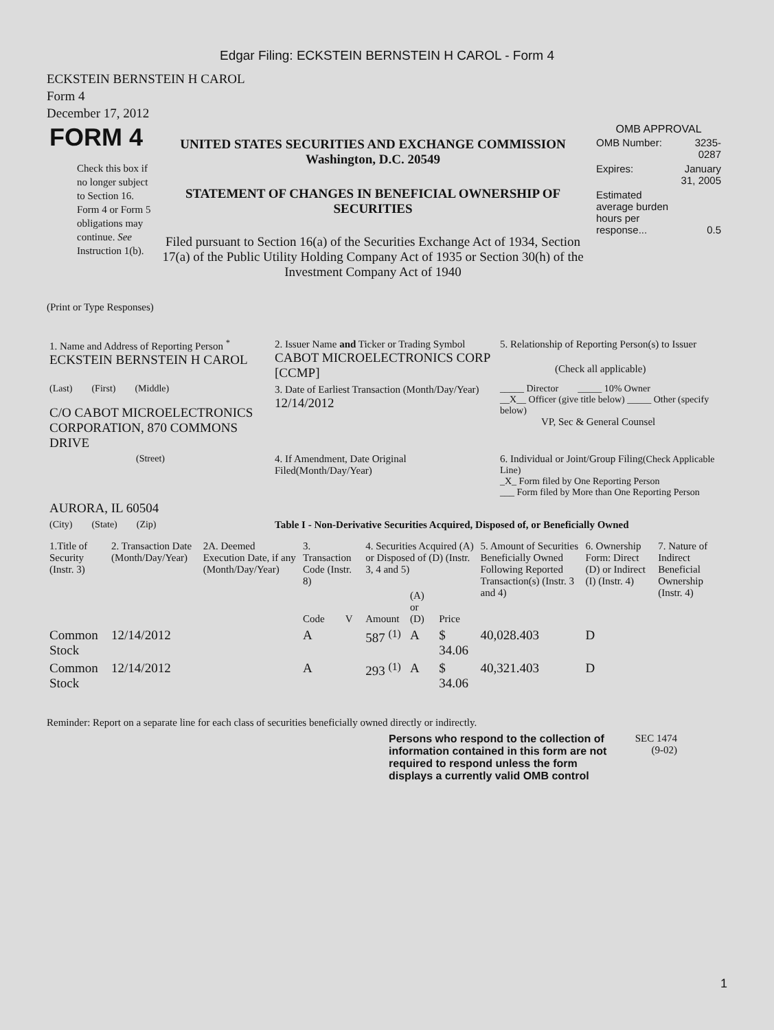Edgar Filing: ECKSTEIN BERNSTEIN H CAROL - Form 4
ECKSTEIN BERNSTEIN H CAROL
Form 4
December 17, 2012
| FORM 4 Check this box if no longer subject to Section 16. Form 4 or Form 5 obligations may continue. See Instruction 1(b). | UNITED STATES SECURITIES AND EXCHANGE COMMISSION Washington, D.C. 20549 STATEMENT OF CHANGES IN BENEFICIAL OWNERSHIP OF SECURITIES Filed pursuant to Section 16(a) of the Securities Exchange Act of 1934, Section 17(a) of the Public Utility Holding Company Act of 1935 or Section 30(h) of the Investment Company Act of 1940 | OMB APPROVAL / OMB Number: / 3235-0287 / / Expires: / January 31, 2005 / / Estimated average burden hours per response... / 0.5 / |
(Print or Type Responses)
| 1. Name and Address of Reporting Person <sup>*</sup> ECKSTEIN BERNSTEIN H CAROL | 2. Issuer Name and Ticker or Trading Symbol CABOT MICROELECTRONICS CORP [CCMP] | 5. Relationship of Reporting Person(s) to Issuer (Check all applicable) |
| (Last) (First) (Middle) C/O CABOT MICROELECTRONICS CORPORATION, 870 COMMONS DRIVE | 3. Date of Earliest Transaction (Month/Day/Year) 12/14/2012 | _____ Director _____ 10% Owner __X__ Officer (give title below) _____ Other (specify below) VP, Sec & General Counsel |
| (Street) | 4. If Amendment, Date Original Filed(Month/Day/Year) | 6. Individual or Joint/Group Filing (Check Applicable Line) _X_ Form filed by One Reporting Person ___ Form filed by More than One Reporting Person |
| AURORA, IL 60504 (City) (State) (Zip) | Table I - Non-Derivative Securities Acquired, Disposed of, or Beneficially Owned | |
| 1.Title of Security (Instr. 3) | 2. Transaction Date (Month/Day/Year) | 2A. Deemed Execution Date, if any (Month/Day/Year) | 3. Transaction Code (Instr. 8) | | 4. Securities Acquired (A) or Disposed of (D) (Instr. 3, 4 and 5) | | | 5. Amount of Securities Beneficially Owned Following Reported Transaction(s) (Instr. 3 and 4) | 6. Ownership Form: Direct (D) or Indirect (I) (Instr. 4) | 7. Nature of Indirect Beneficial Ownership (Instr. 4) |
| --- | --- | --- | --- | --- | --- | --- | --- | --- | --- | --- |
| | | | Code | V | Amount | (A) or (D) | Price | | | |
| Common Stock | 12/14/2012 | | A | | 587 <sup>(1)</sup> | A | $ 34.06 | 40,028.403 | D | |
| Common Stock | 12/14/2012 | | A | | 293 <sup>(1)</sup> | A | $ 34.06 | 40,321.403 | D | |
Reminder: Report on a separate line for each class of securities beneficially owned directly or indirectly.
Persons who respond to the collection of information contained in this form are not required to respond unless the form displays a currently valid OMB control
SEC 1474
(9-02)
1